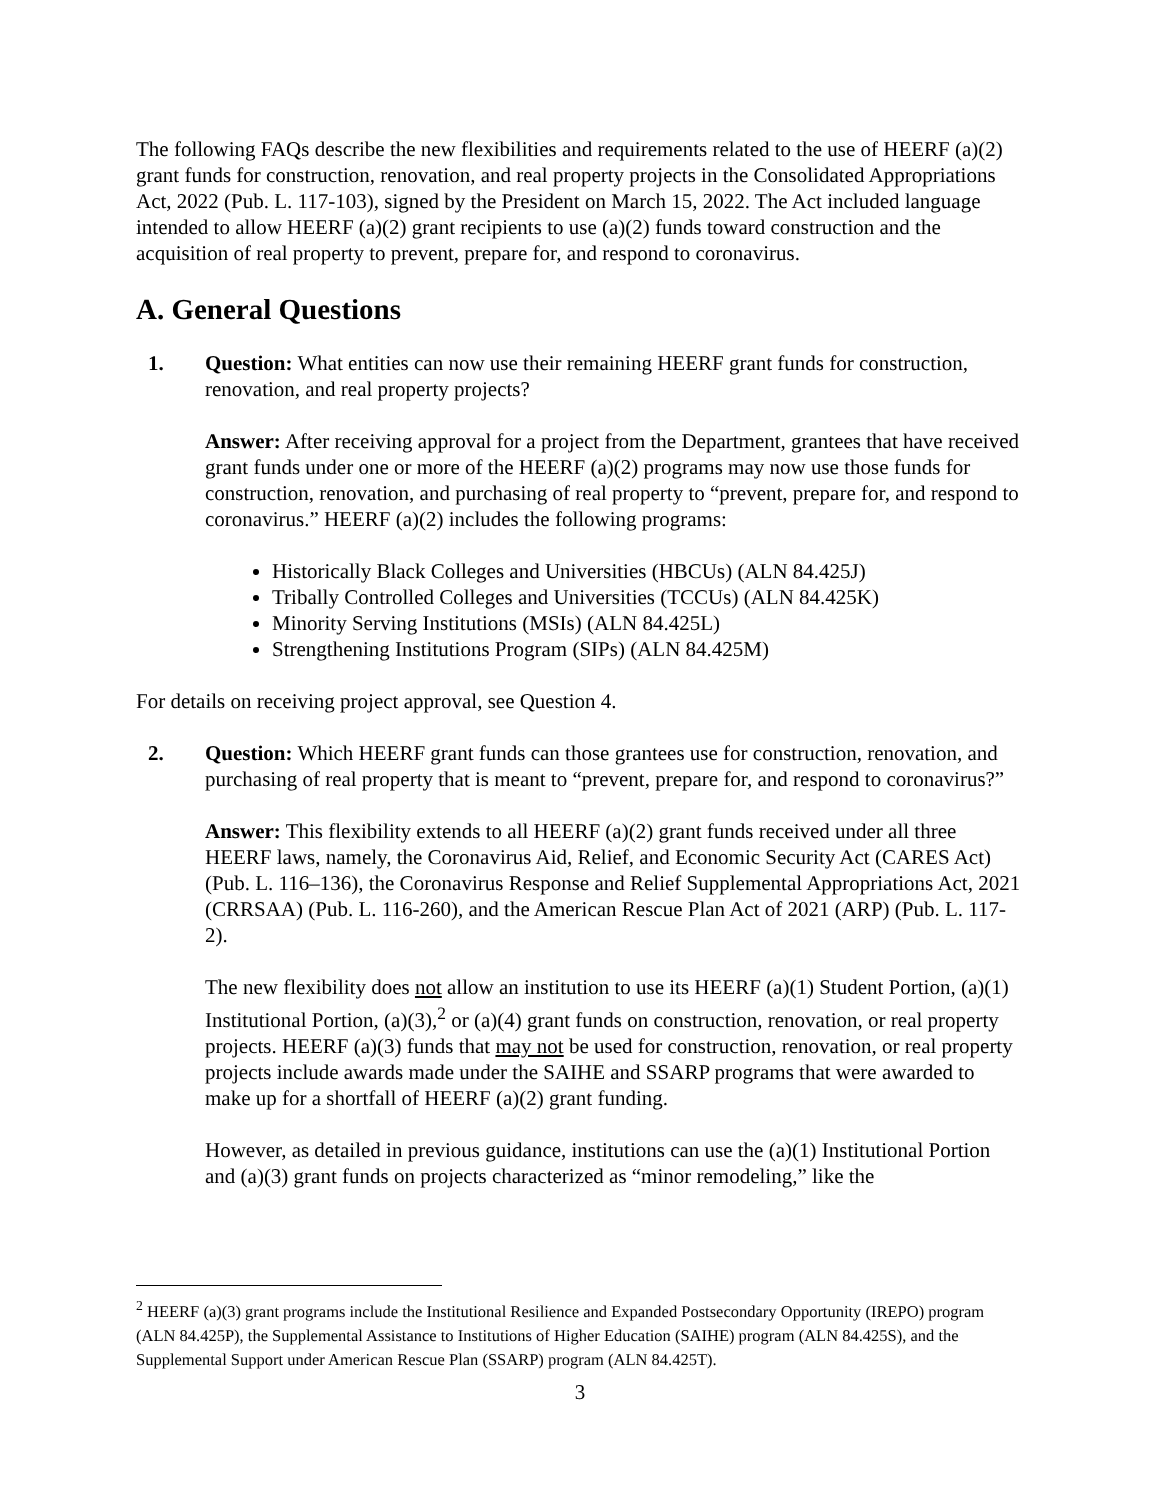The following FAQs describe the new flexibilities and requirements related to the use of HEERF (a)(2) grant funds for construction, renovation, and real property projects in the Consolidated Appropriations Act, 2022 (Pub. L. 117-103), signed by the President on March 15, 2022. The Act included language intended to allow HEERF (a)(2) grant recipients to use (a)(2) funds toward construction and the acquisition of real property to prevent, prepare for, and respond to coronavirus.
A. General Questions
1. Question: What entities can now use their remaining HEERF grant funds for construction, renovation, and real property projects?
Answer: After receiving approval for a project from the Department, grantees that have received grant funds under one or more of the HEERF (a)(2) programs may now use those funds for construction, renovation, and purchasing of real property to “prevent, prepare for, and respond to coronavirus.” HEERF (a)(2) includes the following programs:
Historically Black Colleges and Universities (HBCUs) (ALN 84.425J)
Tribally Controlled Colleges and Universities (TCCUs) (ALN 84.425K)
Minority Serving Institutions (MSIs) (ALN 84.425L)
Strengthening Institutions Program (SIPs) (ALN 84.425M)
For details on receiving project approval, see Question 4.
2. Question: Which HEERF grant funds can those grantees use for construction, renovation, and purchasing of real property that is meant to “prevent, prepare for, and respond to coronavirus?”
Answer: This flexibility extends to all HEERF (a)(2) grant funds received under all three HEERF laws, namely, the Coronavirus Aid, Relief, and Economic Security Act (CARES Act) (Pub. L. 116–136), the Coronavirus Response and Relief Supplemental Appropriations Act, 2021 (CRRSAA) (Pub. L. 116-260), and the American Rescue Plan Act of 2021 (ARP) (Pub. L. 117-2).
The new flexibility does not allow an institution to use its HEERF (a)(1) Student Portion, (a)(1) Institutional Portion, (a)(3),<sup>2</sup> or (a)(4) grant funds on construction, renovation, or real property projects. HEERF (a)(3) funds that may not be used for construction, renovation, or real property projects include awards made under the SAIHE and SSARP programs that were awarded to make up for a shortfall of HEERF (a)(2) grant funding.
However, as detailed in previous guidance, institutions can use the (a)(1) Institutional Portion and (a)(3) grant funds on projects characterized as “minor remodeling,” like the
<sup>2</sup> HEERF (a)(3) grant programs include the Institutional Resilience and Expanded Postsecondary Opportunity (IREPO) program (ALN 84.425P), the Supplemental Assistance to Institutions of Higher Education (SAIHE) program (ALN 84.425S), and the Supplemental Support under American Rescue Plan (SSARP) program (ALN 84.425T).
3